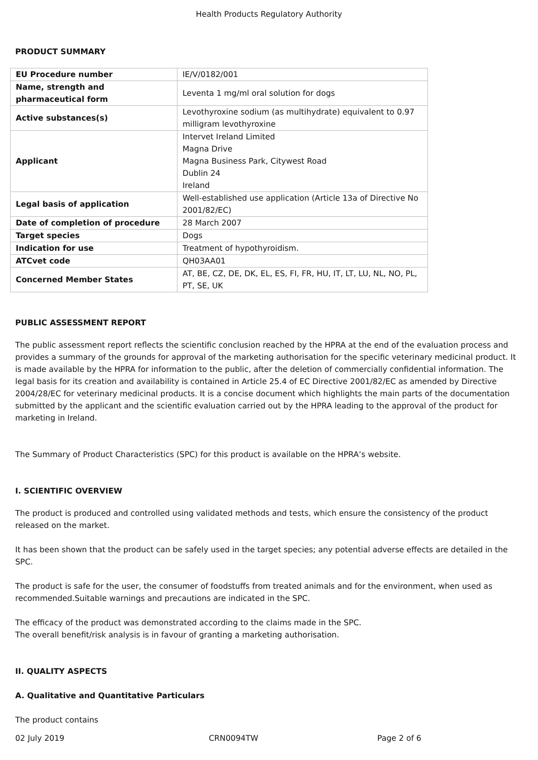Health Products Regulatory Authority
PRODUCT SUMMARY
| EU Procedure number | IE/V/0182/001 |
| Name, strength and pharmaceutical form | Leventa 1 mg/ml oral solution for dogs |
| Active substances(s) | Levothyroxine sodium (as multihydrate) equivalent to 0.97 milligram levothyroxine |
| Applicant | Intervet Ireland Limited Magna Drive Magna Business Park, Citywest Road Dublin 24 Ireland |
| Legal basis of application | Well-established use application (Article 13a of Directive No 2001/82/EC) |
| Date of completion of procedure | 28 March 2007 |
| Target species | Dogs |
| Indication for use | Treatment of hypothyroidism. |
| ATCvet code | QH03AA01 |
| Concerned Member States | AT, BE, CZ, DE, DK, EL, ES, FI, FR, HU, IT, LT, LU, NL, NO, PL, PT, SE, UK |
PUBLIC ASSESSMENT REPORT
The public assessment report reflects the scientific conclusion reached by the HPRA at the end of the evaluation process and provides a summary of the grounds for approval of the marketing authorisation for the specific veterinary medicinal product. It is made available by the HPRA for information to the public, after the deletion of commercially confidential information. The legal basis for its creation and availability is contained in Article 25.4 of EC Directive 2001/82/EC as amended by Directive 2004/28/EC for veterinary medicinal products. It is a concise document which highlights the main parts of the documentation submitted by the applicant and the scientific evaluation carried out by the HPRA leading to the approval of the product for marketing in Ireland.
The Summary of Product Characteristics (SPC) for this product is available on the HPRA’s website.
I. SCIENTIFIC OVERVIEW
The product is produced and controlled using validated methods and tests, which ensure the consistency of the product released on the market.
It has been shown that the product can be safely used in the target species; any potential adverse effects are detailed in the SPC.
The product is safe for the user, the consumer of foodstuffs from treated animals and for the environment, when used as recommended.Suitable warnings and precautions are indicated in the SPC.
The efficacy of the product was demonstrated according to the claims made in the SPC.
The overall benefit/risk analysis is in favour of granting a marketing authorisation.
II. QUALITY ASPECTS
A. Qualitative and Quantitative Particulars
The product contains
02 July 2019 CRN0094TW Page 2 of 6